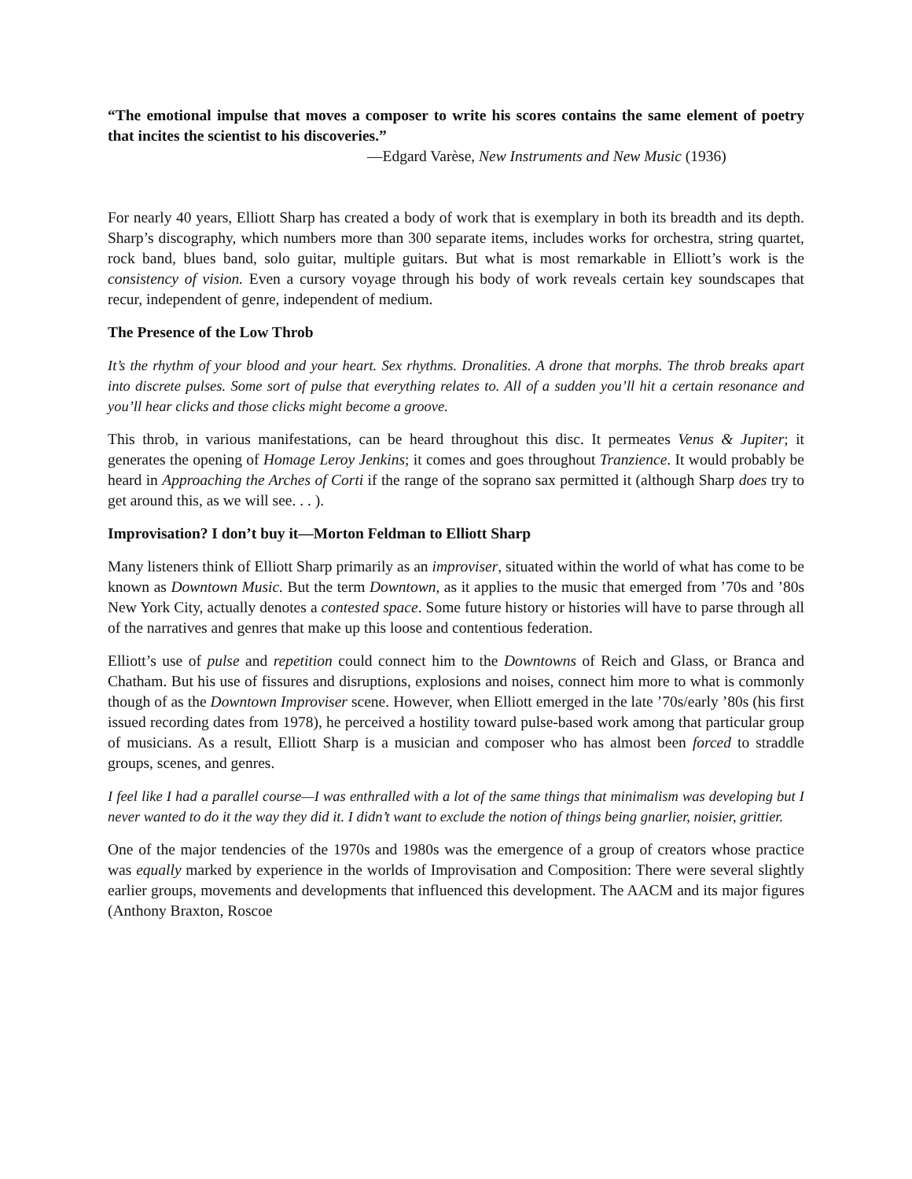“The emotional impulse that moves a composer to write his scores contains the same element of poetry that incites the scientist to his discoveries.”
—Edgard Varèse, New Instruments and New Music (1936)
For nearly 40 years, Elliott Sharp has created a body of work that is exemplary in both its breadth and its depth. Sharp’s discography, which numbers more than 300 separate items, includes works for orchestra, string quartet, rock band, blues band, solo guitar, multiple guitars. But what is most remarkable in Elliott’s work is the consistency of vision. Even a cursory voyage through his body of work reveals certain key soundscapes that recur, independent of genre, independent of medium.
The Presence of the Low Throb
It’s the rhythm of your blood and your heart. Sex rhythms. Dronalities. A drone that morphs. The throb breaks apart into discrete pulses. Some sort of pulse that everything relates to. All of a sudden you’ll hit a certain resonance and you’ll hear clicks and those clicks might become a groove.
This throb, in various manifestations, can be heard throughout this disc. It permeates Venus & Jupiter; it generates the opening of Homage Leroy Jenkins; it comes and goes throughout Tranzience. It would probably be heard in Approaching the Arches of Corti if the range of the soprano sax permitted it (although Sharp does try to get around this, as we will see. . . ).
Improvisation? I don’t buy it—Morton Feldman to Elliott Sharp
Many listeners think of Elliott Sharp primarily as an improviser, situated within the world of what has come to be known as Downtown Music. But the term Downtown, as it applies to the music that emerged from ’70s and ’80s New York City, actually denotes a contested space. Some future history or histories will have to parse through all of the narratives and genres that make up this loose and contentious federation.
Elliott’s use of pulse and repetition could connect him to the Downtowns of Reich and Glass, or Branca and Chatham. But his use of fissures and disruptions, explosions and noises, connect him more to what is commonly though of as the Downtown Improviser scene. However, when Elliott emerged in the late ’70s/early ’80s (his first issued recording dates from 1978), he perceived a hostility toward pulse-based work among that particular group of musicians. As a result, Elliott Sharp is a musician and composer who has almost been forced to straddle groups, scenes, and genres.
I feel like I had a parallel course—I was enthralled with a lot of the same things that minimalism was developing but I never wanted to do it the way they did it. I didn’t want to exclude the notion of things being gnarlier, noisier, grittier.
One of the major tendencies of the 1970s and 1980s was the emergence of a group of creators whose practice was equally marked by experience in the worlds of Improvisation and Composition: There were several slightly earlier groups, movements and developments that influenced this development. The AACM and its major figures (Anthony Braxton, Roscoe